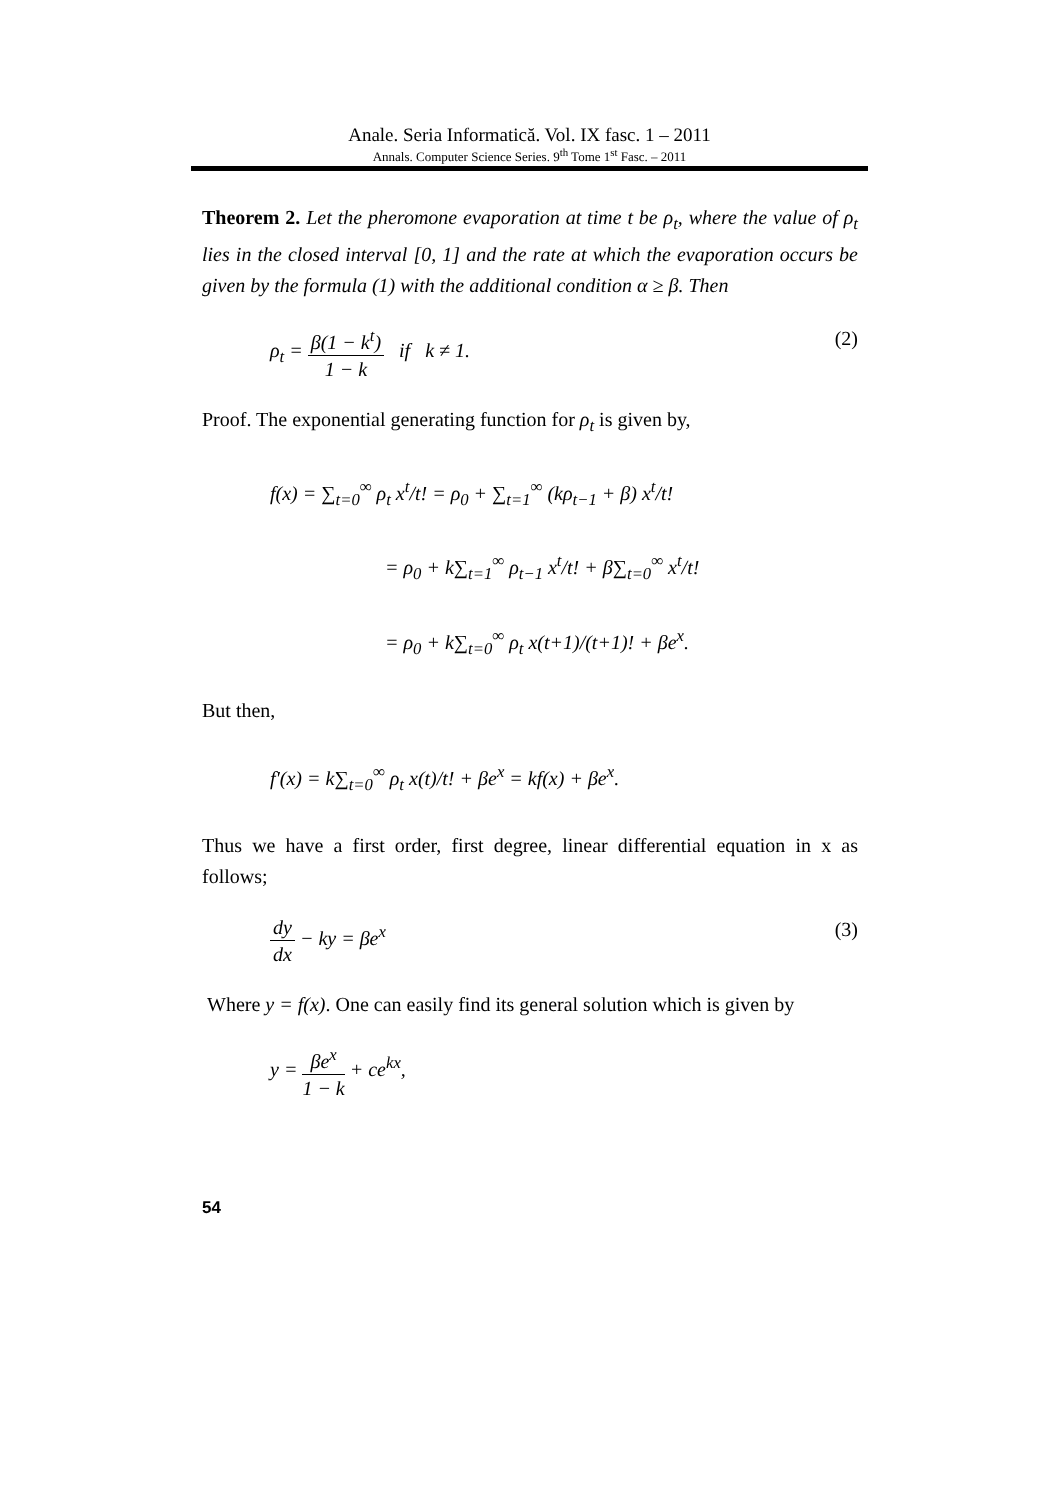Anale. Seria Informatică. Vol. IX fasc. 1 – 2011
Annals. Computer Science Series. 9<sup>th</sup> Tome 1<sup>st</sup> Fasc. – 2011
Theorem 2. Let the pheromone evaporation at time t be ρ<sub>t</sub>, where the value of ρ<sub>t</sub> lies in the closed interval [0, 1] and the rate at which the evaporation occurs be given by the formula (1) with the additional condition α ≥ β. Then
ρ<sub>t</sub> =
β(1 − k<sup>t</sup>)
1 − k
if k ≠ 1. (2)
Proof. The exponential generating function for ρ<sub>t</sub> is given by,
f(x) = ∑<sub>t=0</sub><sup>∞</sup> ρ<sub>t</sub> x<sup>t</sup>/t! = ρ<sub>0</sub> + ∑<sub>t=1</sub><sup>∞</sup> (kρ<sub>t−1</sub> + β) x<sup>t</sup>/t!
= ρ<sub>0</sub> + k∑<sub>t=1</sub><sup>∞</sup> ρ<sub>t−1</sub> x<sup>t</sup>/t! + β∑<sub>t=0</sub><sup>∞</sup> x<sup>t</sup>/t!
= ρ<sub>0</sub> + k∑<sub>t=0</sub><sup>∞</sup> ρ<sub>t</sub> x(t+1)/(t+1)! + βe<sup>x</sup>.
But then,
f'(x) = k∑<sub>t=0</sub><sup>∞</sup> ρ<sub>t</sub> x(t)/t! + βe<sup>x</sup> = kf(x) + βe<sup>x</sup>.
Thus we have a first order, first degree, linear differential equation in x as follows;
dy
dx
− ky = βe<sup>x</sup> (3)
Where y = f(x). One can easily find its general solution which is given by
y =
βe<sup>x</sup>
1 − k
+ ce<sup>kx</sup>,
54